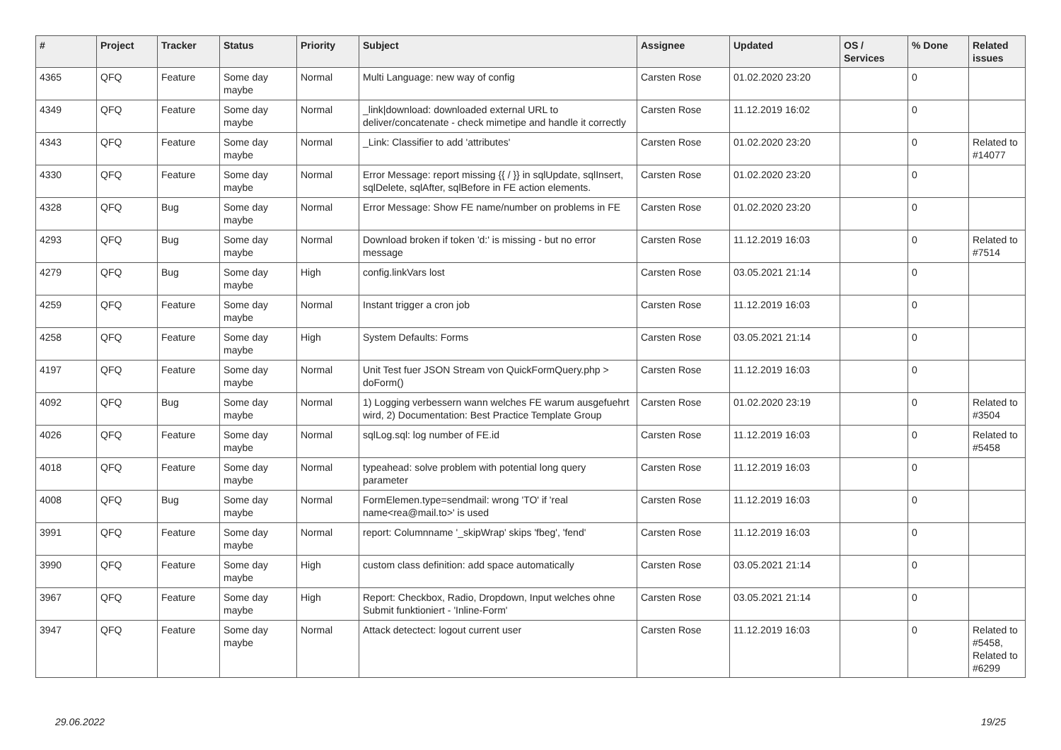| # | Project | Tracker | Status | Priority | Subject | Assignee | Updated | OS / Services | % Done | Related issues |
| --- | --- | --- | --- | --- | --- | --- | --- | --- | --- | --- |
| 4365 | QFQ | Feature | Some day maybe | Normal | Multi Language: new way of config | Carsten Rose | 01.02.2020 23:20 | | 0 | |
| 4349 | QFQ | Feature | Some day maybe | Normal | _link/download: downloaded external URL to deliver/concatenate - check mimetipe and handle it correctly | Carsten Rose | 11.12.2019 16:02 | | 0 | |
| 4343 | QFQ | Feature | Some day maybe | Normal | _Link: Classifier to add 'attributes' | Carsten Rose | 01.02.2020 23:20 | | 0 | Related to #14077 |
| 4330 | QFQ | Feature | Some day maybe | Normal | Error Message: report missing {{ / }} in sqlUpdate, sqlInsert, sqlDelete, sqlAfter, sqlBefore in FE action elements. | Carsten Rose | 01.02.2020 23:20 | | 0 | |
| 4328 | QFQ | Bug | Some day maybe | Normal | Error Message: Show FE name/number on problems in FE | Carsten Rose | 01.02.2020 23:20 | | 0 | |
| 4293 | QFQ | Bug | Some day maybe | Normal | Download broken if token 'd:' is missing - but no error message | Carsten Rose | 11.12.2019 16:03 | | 0 | Related to #7514 |
| 4279 | QFQ | Bug | Some day maybe | High | config.linkVars lost | Carsten Rose | 03.05.2021 21:14 | | 0 | |
| 4259 | QFQ | Feature | Some day maybe | Normal | Instant trigger a cron job | Carsten Rose | 11.12.2019 16:03 | | 0 | |
| 4258 | QFQ | Feature | Some day maybe | High | System Defaults: Forms | Carsten Rose | 03.05.2021 21:14 | | 0 | |
| 4197 | QFQ | Feature | Some day maybe | Normal | Unit Test fuer JSON Stream von QuickFormQuery.php > doForm() | Carsten Rose | 11.12.2019 16:03 | | 0 | |
| 4092 | QFQ | Bug | Some day maybe | Normal | 1) Logging verbessern wann welches FE warum ausgefuehrt wird, 2) Documentation: Best Practice Template Group | Carsten Rose | 01.02.2020 23:19 | | 0 | Related to #3504 |
| 4026 | QFQ | Feature | Some day maybe | Normal | sqlLog.sql: log number of FE.id | Carsten Rose | 11.12.2019 16:03 | | 0 | Related to #5458 |
| 4018 | QFQ | Feature | Some day maybe | Normal | typeahead: solve problem with potential long query parameter | Carsten Rose | 11.12.2019 16:03 | | 0 | |
| 4008 | QFQ | Bug | Some day maybe | Normal | FormElemen.type=sendmail: wrong 'TO' if 'real name<rea@mail.to>' is used | Carsten Rose | 11.12.2019 16:03 | | 0 | |
| 3991 | QFQ | Feature | Some day maybe | Normal | report: Columnname '_skipWrap' skips 'fbeg', 'fend' | Carsten Rose | 11.12.2019 16:03 | | 0 | |
| 3990 | QFQ | Feature | Some day maybe | High | custom class definition: add space automatically | Carsten Rose | 03.05.2021 21:14 | | 0 | |
| 3967 | QFQ | Feature | Some day maybe | High | Report: Checkbox, Radio, Dropdown, Input welches ohne Submit funktioniert - 'Inline-Form' | Carsten Rose | 03.05.2021 21:14 | | 0 | |
| 3947 | QFQ | Feature | Some day maybe | Normal | Attack detectect: logout current user | Carsten Rose | 11.12.2019 16:03 | | 0 | Related to #5458, Related to #6299 |
29.06.2022 19/25